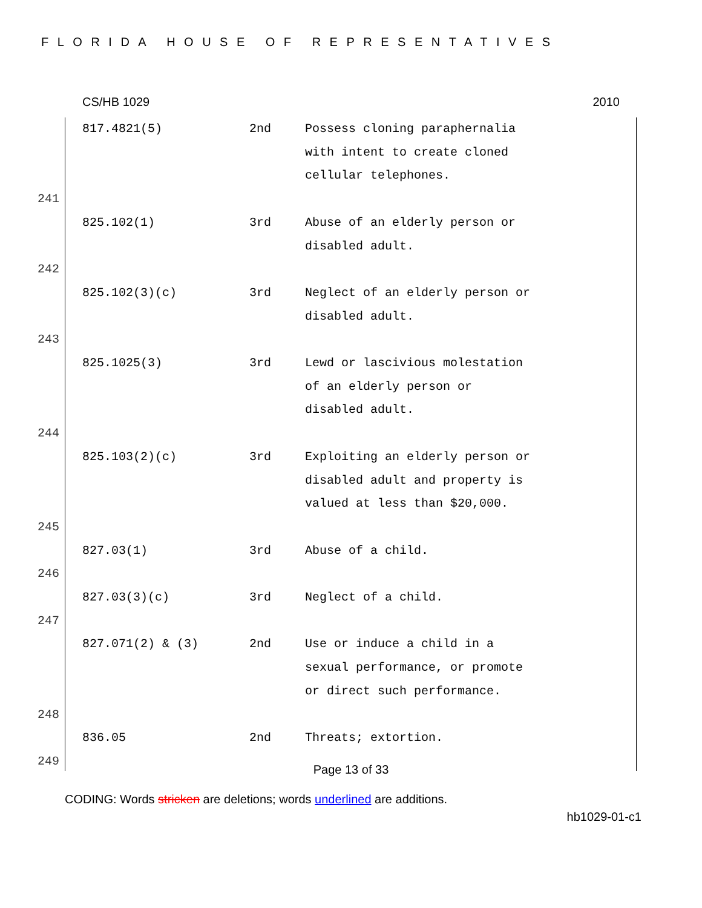FLORIDA HOUSE OF REPRESENTATIVES
CS/HB 1029 2010
| | 817.4821(5) | 2nd | Possess cloning paraphernalia with intent to create cloned cellular telephones. |
| 241 | | | |
| | 825.102(1) | 3rd | Abuse of an elderly person or disabled adult. |
| 242 | | | |
| | 825.102(3)(c) | 3rd | Neglect of an elderly person or disabled adult. |
| 243 | | | |
| | 825.1025(3) | 3rd | Lewd or lascivious molestation of an elderly person or disabled adult. |
| 244 | | | |
| | 825.103(2)(c) | 3rd | Exploiting an elderly person or disabled adult and property is valued at less than $20,000. |
| 245 | | | |
| | 827.03(1) | 3rd | Abuse of a child. |
| 246 | | | |
| | 827.03(3)(c) | 3rd | Neglect of a child. |
| 247 | | | |
| | 827.071(2) & (3) | 2nd | Use or induce a child in a sexual performance, or promote or direct such performance. |
| 248 | | | |
| | 836.05 | 2nd | Threats; extortion. |
| 249 | | | |
Page 13 of 33
CODING: Words stricken are deletions; words underlined are additions.
hb1029-01-c1